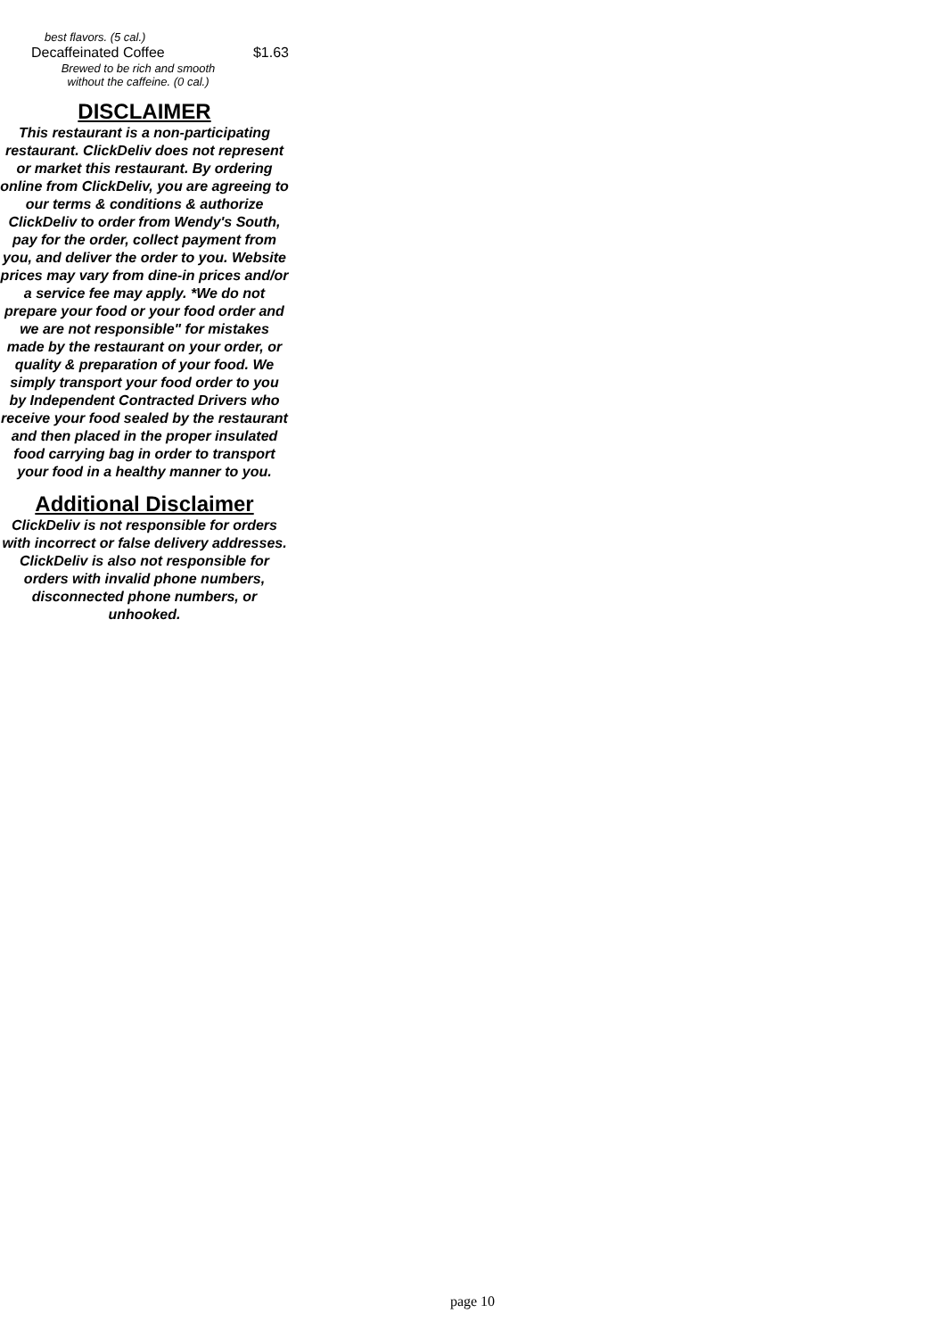best flavors. (5 cal.)
Decaffeinated Coffee $1.63
Brewed to be rich and smooth without the caffeine. (0 cal.)
DISCLAIMER
This restaurant is a non-participating restaurant. ClickDeliv does not represent or market this restaurant. By ordering online from ClickDeliv, you are agreeing to our terms & conditions & authorize ClickDeliv to order from Wendy's South, pay for the order, collect payment from you, and deliver the order to you. Website prices may vary from dine-in prices and/or a service fee may apply. *We do not prepare your food or your food order and we are not responsible" for mistakes made by the restaurant on your order, or quality & preparation of your food. We simply transport your food order to you by Independent Contracted Drivers who receive your food sealed by the restaurant and then placed in the proper insulated food carrying bag in order to transport your food in a healthy manner to you.
Additional Disclaimer
ClickDeliv is not responsible for orders with incorrect or false delivery addresses. ClickDeliv is also not responsible for orders with invalid phone numbers, disconnected phone numbers, or unhooked.
page 10